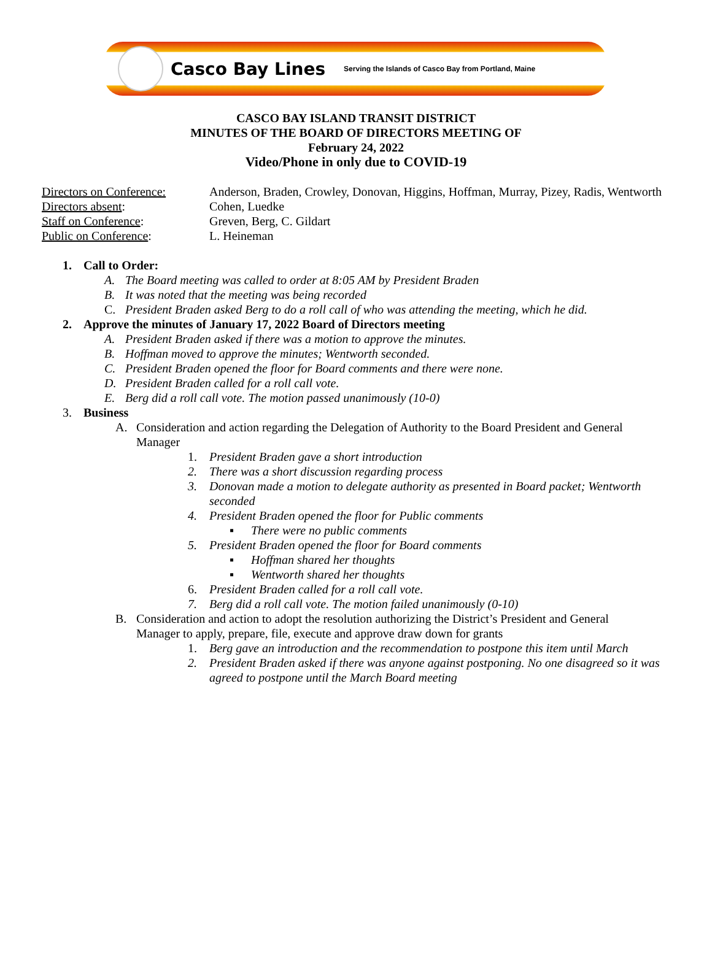Casco Bay Lines Serving the Islands of Casco Bay from Portland, Maine
CASCO BAY ISLAND TRANSIT DISTRICT
MINUTES OF THE BOARD OF DIRECTORS MEETING OF
February 24, 2022
Video/Phone in only due to COVID-19
Directors on Conference: Anderson, Braden, Crowley, Donovan, Higgins, Hoffman, Murray, Pizey, Radis, Wentworth
Directors absent: Cohen, Luedke
Staff on Conference: Greven, Berg, C. Gildart
Public on Conference: L. Heineman
1. Call to Order:
A. The Board meeting was called to order at 8:05 AM by President Braden
B. It was noted that the meeting was being recorded
C. President Braden asked Berg to do a roll call of who was attending the meeting, which he did.
2. Approve the minutes of January 17, 2022 Board of Directors meeting
A. President Braden asked if there was a motion to approve the minutes.
B. Hoffman moved to approve the minutes; Wentworth seconded.
C. President Braden opened the floor for Board comments and there were none.
D. President Braden called for a roll call vote.
E. Berg did a roll call vote. The motion passed unanimously (10-0)
3. Business
A. Consideration and action regarding the Delegation of Authority to the Board President and General Manager
1. President Braden gave a short introduction
2. There was a short discussion regarding process
3. Donovan made a motion to delegate authority as presented in Board packet; Wentworth seconded
4. President Braden opened the floor for Public comments
▪ There were no public comments
5. President Braden opened the floor for Board comments
▪ Hoffman shared her thoughts
▪ Wentworth shared her thoughts
6. President Braden called for a roll call vote.
7. Berg did a roll call vote. The motion failed unanimously (0-10)
B. Consideration and action to adopt the resolution authorizing the District’s President and General Manager to apply, prepare, file, execute and approve draw down for grants
1. Berg gave an introduction and the recommendation to postpone this item until March
2. President Braden asked if there was anyone against postponing. No one disagreed so it was agreed to postpone until the March Board meeting